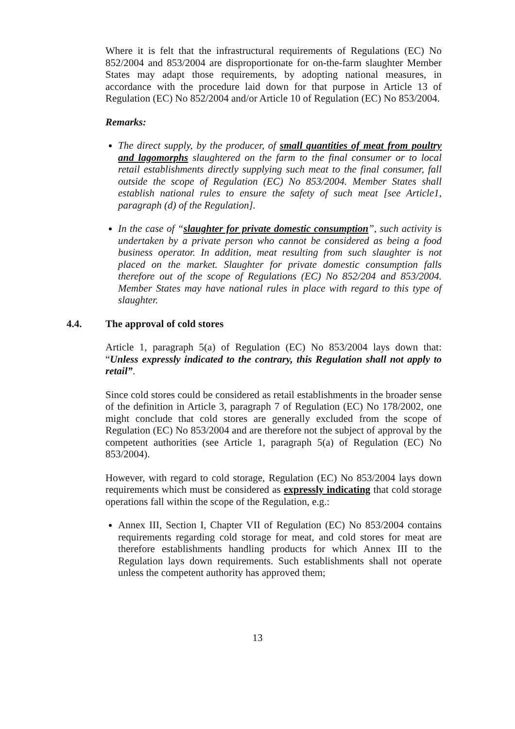Where it is felt that the infrastructural requirements of Regulations (EC) No 852/2004 and 853/2004 are disproportionate for on-the-farm slaughter Member States may adapt those requirements, by adopting national measures, in accordance with the procedure laid down for that purpose in Article 13 of Regulation (EC) No 852/2004 and/or Article 10 of Regulation (EC) No 853/2004.
Remarks:
The direct supply, by the producer, of small quantities of meat from poultry and lagomorphs slaughtered on the farm to the final consumer or to local retail establishments directly supplying such meat to the final consumer, fall outside the scope of Regulation (EC) No 853/2004. Member States shall establish national rules to ensure the safety of such meat [see Article1, paragraph (d) of the Regulation].
In the case of “slaughter for private domestic consumption”, such activity is undertaken by a private person who cannot be considered as being a food business operator. In addition, meat resulting from such slaughter is not placed on the market. Slaughter for private domestic consumption falls therefore out of the scope of Regulations (EC) No 852/204 and 853/2004. Member States may have national rules in place with regard to this type of slaughter.
4.4. The approval of cold stores
Article 1, paragraph 5(a) of Regulation (EC) No 853/2004 lays down that: “Unless expressly indicated to the contrary, this Regulation shall not apply to retail”.
Since cold stores could be considered as retail establishments in the broader sense of the definition in Article 3, paragraph 7 of Regulation (EC) No 178/2002, one might conclude that cold stores are generally excluded from the scope of Regulation (EC) No 853/2004 and are therefore not the subject of approval by the competent authorities (see Article 1, paragraph 5(a) of Regulation (EC) No 853/2004).
However, with regard to cold storage, Regulation (EC) No 853/2004 lays down requirements which must be considered as expressly indicating that cold storage operations fall within the scope of the Regulation, e.g.:
Annex III, Section I, Chapter VII of Regulation (EC) No 853/2004 contains requirements regarding cold storage for meat, and cold stores for meat are therefore establishments handling products for which Annex III to the Regulation lays down requirements. Such establishments shall not operate unless the competent authority has approved them;
13